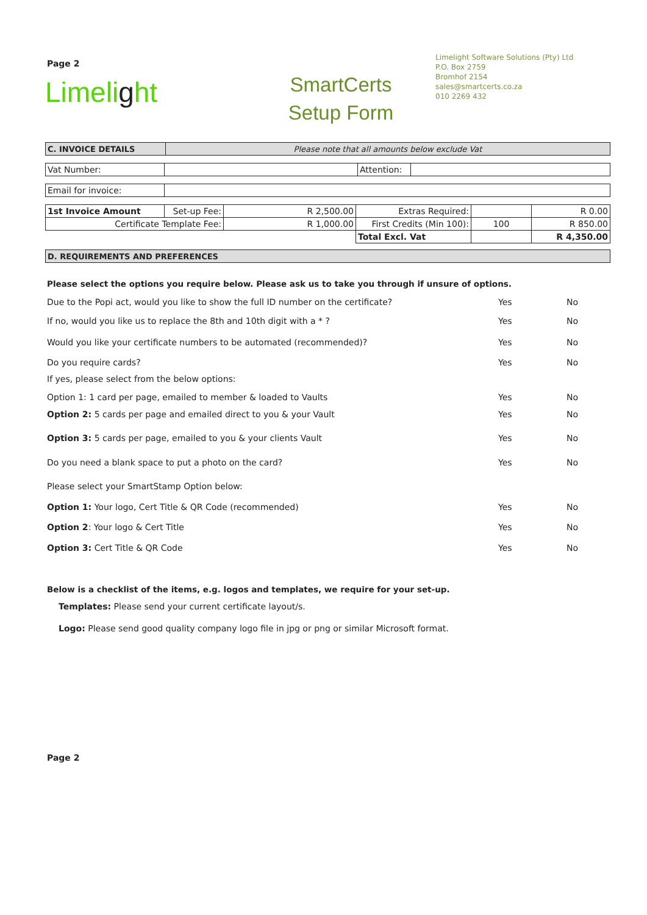Page 2
Limelight
SmartCerts
Setup Form
Limelight Software Solutions (Pty) Ltd
P.O. Box 2759
Bromhof 2154
sales@smartcerts.co.za
010 2269 432
| C. INVOICE DETAILS | Please note that all amounts below exclude Vat |
| Vat Number: | | Attention: | |
| Email for invoice: | |
| 1st Invoice Amount | Set-up Fee: | R 2,500.00 | Extras Required: | | R 0.00 |
| Certificate Template Fee: | | R 1,000.00 | First Credits (Min 100): | 100 | R 850.00 |
| | | | Total Excl. Vat | | R 4,350.00 |
| D. REQUIREMENTS AND PREFERENCES |
Please select the options you require below. Please ask us to take you through if unsure of options.
Due to the Popi act, would you like to show the full ID number on the certificate? Yes No
If no, would you like us to replace the 8th and 10th digit with a * ? Yes No
Would you like your certificate numbers to be automated (recommended)? Yes No
Do you require cards? Yes No
If yes, please select from the below options:
Option 1: 1 card per page, emailed to member & loaded to Vaults Yes No
Option 2: 5 cards per page and emailed direct to you & your Vault Yes No
Option 3: 5 cards per page, emailed to you & your clients Vault Yes No
Do you need a blank space to put a photo on the card? Yes No
Please select your SmartStamp Option below:
Option 1: Your logo, Cert Title & QR Code (recommended) Yes No
Option 2: Your logo & Cert Title Yes No
Option 3: Cert Title & QR Code Yes No
Below is a checklist of the items, e.g. logos and templates, we require for your set-up.
Templates: Please send your current certificate layout/s.
Logo: Please send good quality company logo file in jpg or png or similar Microsoft format.
Page 2